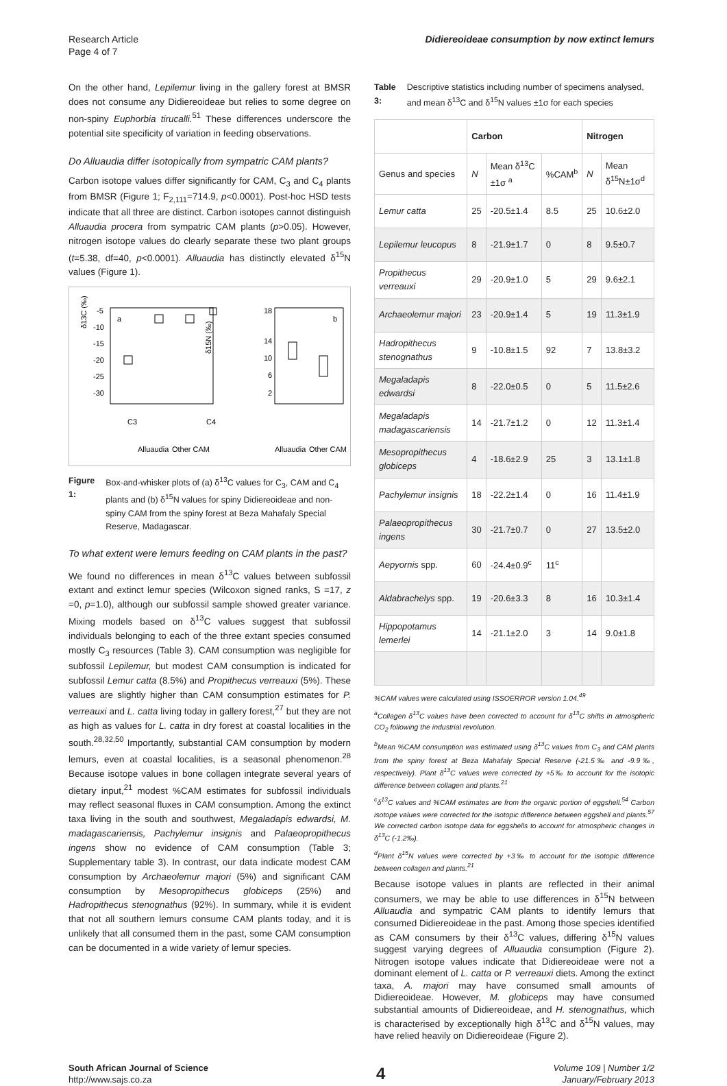Research Article
Page 4 of 7
Didiereoideae consumption by now extinct lemurs
On the other hand, Lepilemur living in the gallery forest at BMSR does not consume any Didiereoideae but relies to some degree on non-spiny Euphorbia tirucalli.<sup>51</sup> These differences underscore the potential site specificity of variation in feeding observations.
Do Alluaudia differ isotopically from sympatric CAM plants?
Carbon isotope values differ significantly for CAM, C<sub>3</sub> and C<sub>4</sub> plants from BMSR (Figure 1; F<sub>2,111</sub>=714.9, p<0.0001). Post-hoc HSD tests indicate that all three are distinct. Carbon isotopes cannot distinguish Alluaudia procera from sympatric CAM plants (p>0.05). However, nitrogen isotope values do clearly separate these two plant groups (t=5.38, df=40, p<0.0001). Alluaudia has distinctly elevated δ<sup>15</sup>N values (Figure 1).
δ13C (‰)
a
-5
-10
-15
-20
-25
-30
δ15N (‰)
18
14
10
6
2
b
C3
Alluaudia
Other CAM
C4
Alluaudia
Other CAM
Figure 1: Box-and-whisker plots of (a) δ<sup>13</sup>C values for C<sub>3</sub>, CAM and C<sub>4</sub> plants and (b) δ<sup>15</sup>N values for spiny Didiereoideae and non-spiny CAM from the spiny forest at Beza Mahafaly Special Reserve, Madagascar.
To what extent were lemurs feeding on CAM plants in the past?
We found no differences in mean δ<sup>13</sup>C values between subfossil extant and extinct lemur species (Wilcoxon signed ranks, S =17, z =0, p=1.0), although our subfossil sample showed greater variance. Mixing models based on δ<sup>13</sup>C values suggest that subfossil individuals belonging to each of the three extant species consumed mostly C<sub>3</sub> resources (Table 3). CAM consumption was negligible for subfossil Lepilemur, but modest CAM consumption is indicated for subfossil Lemur catta (8.5%) and Propithecus verreauxi (5%). These values are slightly higher than CAM consumption estimates for P. verreauxi and L. catta living today in gallery forest,<sup>27</sup> but they are not as high as values for L. catta in dry forest at coastal localities in the south.<sup>28,32,50</sup> Importantly, substantial CAM consumption by modern lemurs, even at coastal localities, is a seasonal phenomenon.<sup>28</sup> Because isotope values in bone collagen integrate several years of dietary input,<sup>21</sup> modest %CAM estimates for subfossil individuals may reflect seasonal fluxes in CAM consumption. Among the extinct taxa living in the south and southwest, Megaladapis edwardsi, M. madagascariensis, Pachylemur insignis and Palaeopropithecus ingens show no evidence of CAM consumption (Table 3; Supplementary table 3). In contrast, our data indicate modest CAM consumption by Archaeolemur majori (5%) and significant CAM consumption by Mesopropithecus globiceps (25%) and Hadropithecus stenognathus (92%). In summary, while it is evident that not all southern lemurs consume CAM plants today, and it is unlikely that all consumed them in the past, some CAM consumption can be documented in a wide variety of lemur species.
Table 3: Descriptive statistics including number of specimens analysed, and mean δ<sup>13</sup>C and δ<sup>15</sup>N values ±1σ for each species
| | Carbon | | | Nitrogen | |
| --- | --- | --- | --- | --- | --- |
| Genus and species | N | Mean δ<sup>13</sup>C ±1σ <sup>a</sup> | %CAM<sup>b</sup> | N | Mean δ<sup>15</sup>N±1σ<sup>d</sup> |
| Lemur catta | 25 | -20.5±1.4 | 8.5 | 25 | 10.6±2.0 |
| Lepilemur leucopus | 8 | -21.9±1.7 | 0 | 8 | 9.5±0.7 |
| Propithecus verreauxi | 29 | -20.9±1.0 | 5 | 29 | 9.6±2.1 |
| Archaeolemur majori | 23 | -20.9±1.4 | 5 | 19 | 11.3±1.9 |
| Hadropithecus stenognathus | 9 | -10.8±1.5 | 92 | 7 | 13.8±3.2 |
| Megaladapis edwardsi | 8 | -22.0±0.5 | 0 | 5 | 11.5±2.6 |
| Megaladapis madagascariensis | 14 | -21.7±1.2 | 0 | 12 | 11.3±1.4 |
| Mesopropithecus globiceps | 4 | -18.6±2.9 | 25 | 3 | 13.1±1.8 |
| Pachylemur insignis | 18 | -22.2±1.4 | 0 | 16 | 11.4±1.9 |
| Palaeopropithecus ingens | 30 | -21.7±0.7 | 0 | 27 | 13.5±2.0 |
| Aepyornis spp. | 60 | -24.4±0.9<sup>c</sup> | 11<sup>c</sup> | | |
| Aldabrachelys spp. | 19 | -20.6±3.3 | 8 | 16 | 10.3±1.4 |
| Hippopotamus lemerlei | 14 | -21.1±2.0 | 3 | 14 | 9.0±1.8 |
%CAM values were calculated using ISSOERROR version 1.04.<sup>49</sup>
<sup>a</sup> Collagen δ<sup>13</sup>C values have been corrected to account for δ<sup>13</sup>C shifts in atmospheric CO<sub>2</sub> following the industrial revolution.
<sup>b</sup> Mean %CAM consumption was estimated using δ<sup>13</sup>C values from C<sub>3</sub> and CAM plants from the spiny forest at Beza Mahafaly Special Reserve (-21.5‰ and -9.9‰, respectively). Plant δ<sup>13</sup>C values were corrected by +5‰ to account for the isotopic difference between collagen and plants.<sup>21</sup>
<sup>c</sup> δ<sup>13</sup>C values and %CAM estimates are from the organic portion of eggshell.<sup>54</sup> Carbon isotope values were corrected for the isotopic difference between eggshell and plants.<sup>57</sup> We corrected carbon isotope data for eggshells to account for atmospheric changes in δ<sup>13</sup>C (-1.2‰).
<sup>d</sup> Plant δ<sup>15</sup>N values were corrected by +3‰ to account for the isotopic difference between collagen and plants.<sup>21</sup>
Because isotope values in plants are reflected in their animal consumers, we may be able to use differences in δ<sup>15</sup>N between Alluaudia and sympatric CAM plants to identify lemurs that consumed Didiereoideae in the past. Among those species identified as CAM consumers by their δ<sup>13</sup>C values, differing δ<sup>15</sup>N values suggest varying degrees of Alluaudia consumption (Figure 2). Nitrogen isotope values indicate that Didiereoideae were not a dominant element of L. catta or P. verreauxi diets. Among the extinct taxa, A. majori may have consumed small amounts of Didiereoideae. However, M. globiceps may have consumed substantial amounts of Didiereoideae, and H. stenognathus, which is characterised by exceptionally high δ<sup>13</sup>C and δ<sup>15</sup>N values, may have relied heavily on Didiereoideae (Figure 2).
South African Journal of Science
http://www.sajs.co.za
4
Volume 109 | Number 1/2
January/February 2013